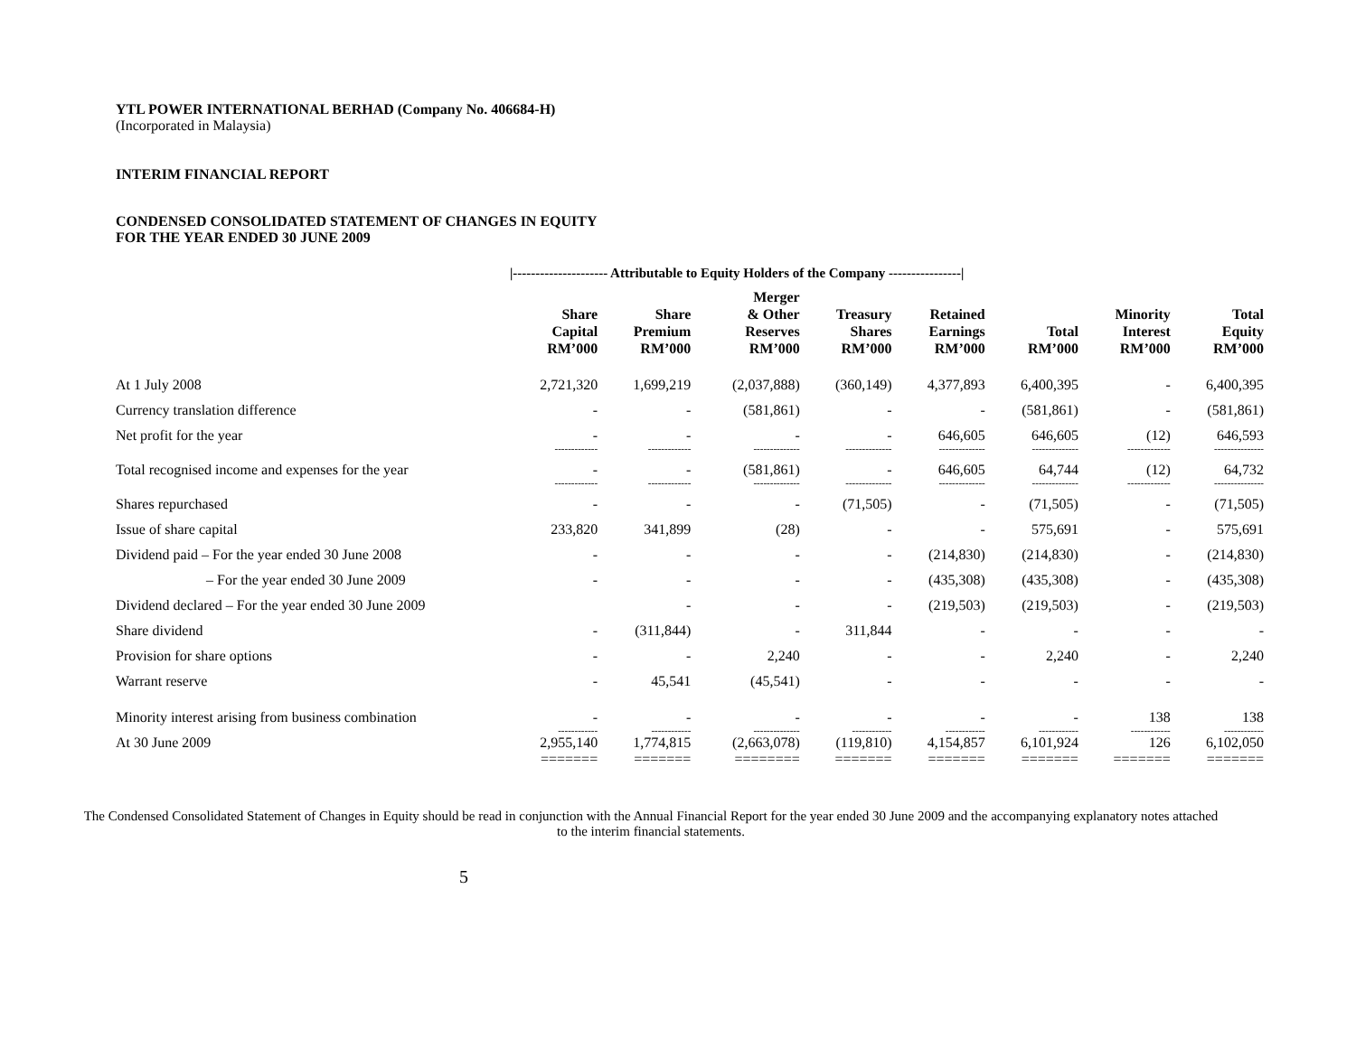YTL POWER INTERNATIONAL BERHAD (Company No. 406684-H)
(Incorporated in Malaysia)
INTERIM FINANCIAL REPORT
CONDENSED CONSOLIDATED STATEMENT OF CHANGES IN EQUITY
FOR THE YEAR ENDED 30 JUNE 2009
|--------------------- Attributable to Equity Holders of the Company ----------------|
| | Share Capital RM’000 | Share Premium RM’000 | Merger & Other Reserves RM’000 | Treasury Shares RM’000 | Retained Earnings RM’000 | Total RM’000 | Minority Interest RM’000 | Total Equity RM’000 |
| --- | --- | --- | --- | --- | --- | --- | --- | --- |
| At 1 July 2008 | 2,721,320 | 1,699,219 | (2,037,888) | (360,149) | 4,377,893 | 6,400,395 | - | 6,400,395 |
| Currency translation difference | - | - | (581,861) | - | - | (581,861) | - | (581,861) |
| Net profit for the year | - | - | - | - | 646,605 | 646,605 | (12) | 646,593 |
| | ------------- | ------------- | -------------- | -------------- | -------------- | -------------- | ------------- | --------------- |
| Total recognised income and expenses for the year | - | - | (581,861) | - | 646,605 | 64,744 | (12) | 64,732 |
| | ------------- | ------------- | -------------- | -------------- | -------------- | -------------- | ------------- | --------------- |
| Shares repurchased | - | - | - | (71,505) | - | (71,505) | - | (71,505) |
| Issue of share capital | 233,820 | 341,899 | (28) | - | - | 575,691 | - | 575,691 |
| Dividend paid – For the year ended 30 June 2008 | - | - | - | - | (214,830) | (214,830) | - | (214,830) |
| – For the year ended 30 June 2009 | - | - | - | - | (435,308) | (435,308) | - | (435,308) |
| Dividend declared – For the year ended 30 June 2009 | | - | - | - | (219,503) | (219,503) | - | (219,503) |
| Share dividend | - | (311,844) | - | 311,844 | - | - | - | - |
| Provision for share options | - | - | 2,240 | - | - | 2,240 | - | 2,240 |
| Warrant reserve | - | 45,541 | (45,541) | - | - | - | - | - |
| Minority interest arising from business combination | - | - | - | - | - | - | 138 | 138 |
| | ------------ | ------------ | -------------- | ------------ | ------------ | ------------ | ------------ | ------------ |
| At 30 June 2009 | 2,955,140 | 1,774,815 | (2,663,078) | (119,810) | 4,154,857 | 6,101,924 | 126 | 6,102,050 |
| | ======= | ======= | ======== | ======= | ======= | ======= | ======= | ======= |
The Condensed Consolidated Statement of Changes in Equity should be read in conjunction with the Annual Financial Report for the year ended 30 June 2009 and the accompanying explanatory notes attached to the interim financial statements.
5